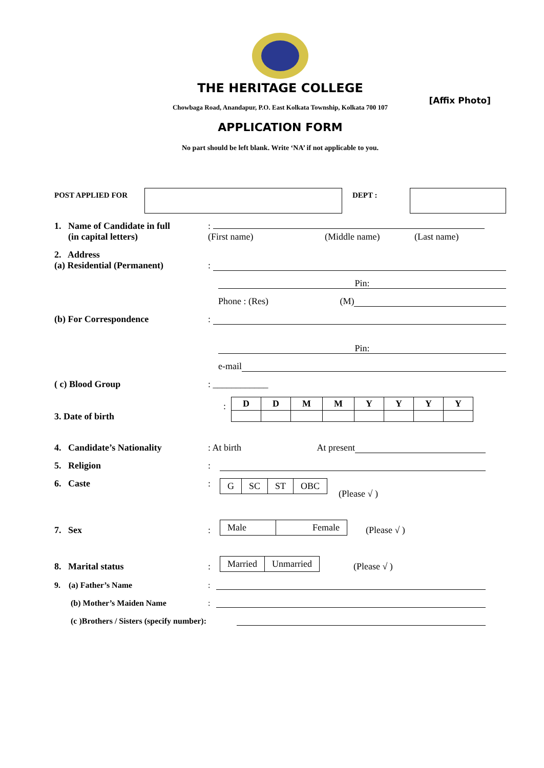THE HERITAGE COLLEGE
[Affix Photo]
Chowbaga Road, Anandapur, P.O. East Kolkata Township, Kolkata 700 107
APPLICATION FORM
No part should be left blank. Write ‘NA’ if not applicable to you.
POST APPLIED FOR DEPT :
1. Name of Candidate in full
(in capital letters)
:
(First name) (Middle name) (Last name)
2. Address
(a) Residential (Permanent)
:
Pin:
Phone : (Res) (M)
(b) For Correspondence
:
Pin:
e-mail
( c) Blood Group
: ____________
3. Date of birth
:
| D | D | M | M | Y | Y | Y | Y |
| --- | --- | --- | --- | --- | --- | --- | --- |
4. Candidate’s Nationality
: At birth At present
5. Religion
:
6. Caste :
| G | SC | ST | OBC |
(Please √ )
7. Sex
:
| Male | Female |
(Please √ )
8. Marital status
:
| Married | Unmarried |
(Please √ )
9. (a) Father’s Name
:
(b) Mother’s Maiden Name
:
(c )Brothers / Sisters (specify number):